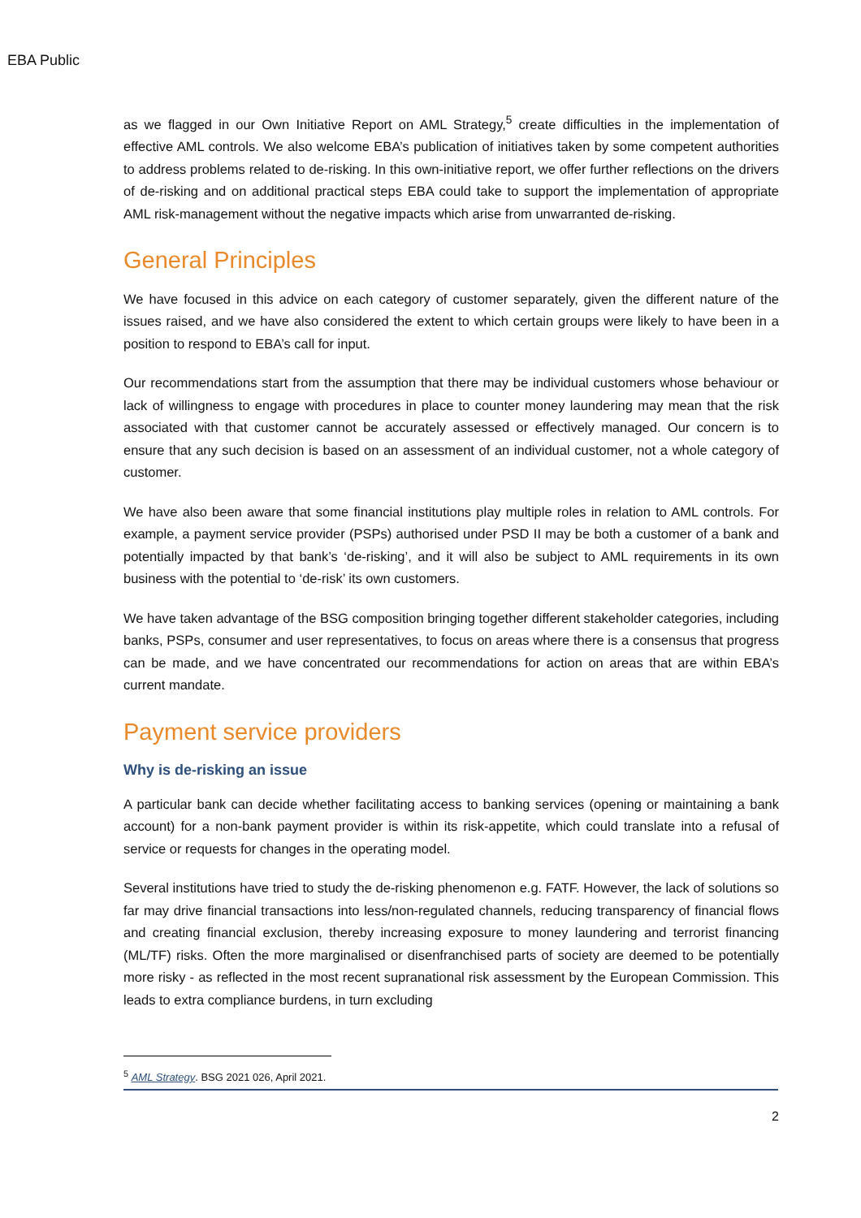EBA Public
as we flagged in our Own Initiative Report on AML Strategy,<sup>5</sup> create difficulties in the implementation of effective AML controls. We also welcome EBA’s publication of initiatives taken by some competent authorities to address problems related to de-risking. In this own-initiative report, we offer further reflections on the drivers of de-risking and on additional practical steps EBA could take to support the implementation of appropriate AML risk-management without the negative impacts which arise from unwarranted de-risking.
General Principles
We have focused in this advice on each category of customer separately, given the different nature of the issues raised, and we have also considered the extent to which certain groups were likely to have been in a position to respond to EBA’s call for input.
Our recommendations start from the assumption that there may be individual customers whose behaviour or lack of willingness to engage with procedures in place to counter money laundering may mean that the risk associated with that customer cannot be accurately assessed or effectively managed. Our concern is to ensure that any such decision is based on an assessment of an individual customer, not a whole category of customer.
We have also been aware that some financial institutions play multiple roles in relation to AML controls. For example, a payment service provider (PSPs) authorised under PSD II may be both a customer of a bank and potentially impacted by that bank’s ‘de-risking’, and it will also be subject to AML requirements in its own business with the potential to ‘de-risk’ its own customers.
We have taken advantage of the BSG composition bringing together different stakeholder categories, including banks, PSPs, consumer and user representatives, to focus on areas where there is a consensus that progress can be made, and we have concentrated our recommendations for action on areas that are within EBA’s current mandate.
Payment service providers
Why is de-risking an issue
A particular bank can decide whether facilitating access to banking services (opening or maintaining a bank account) for a non-bank payment provider is within its risk-appetite, which could translate into a refusal of service or requests for changes in the operating model.
Several institutions have tried to study the de-risking phenomenon e.g. FATF. However, the lack of solutions so far may drive financial transactions into less/non-regulated channels, reducing transparency of financial flows and creating financial exclusion, thereby increasing exposure to money laundering and terrorist financing (ML/TF) risks. Often the more marginalised or disenfranchised parts of society are deemed to be potentially more risky - as reflected in the most recent supranational risk assessment by the European Commission. This leads to extra compliance burdens, in turn excluding
<sup>5</sup> AML Strategy. BSG 2021 026, April 2021.
2